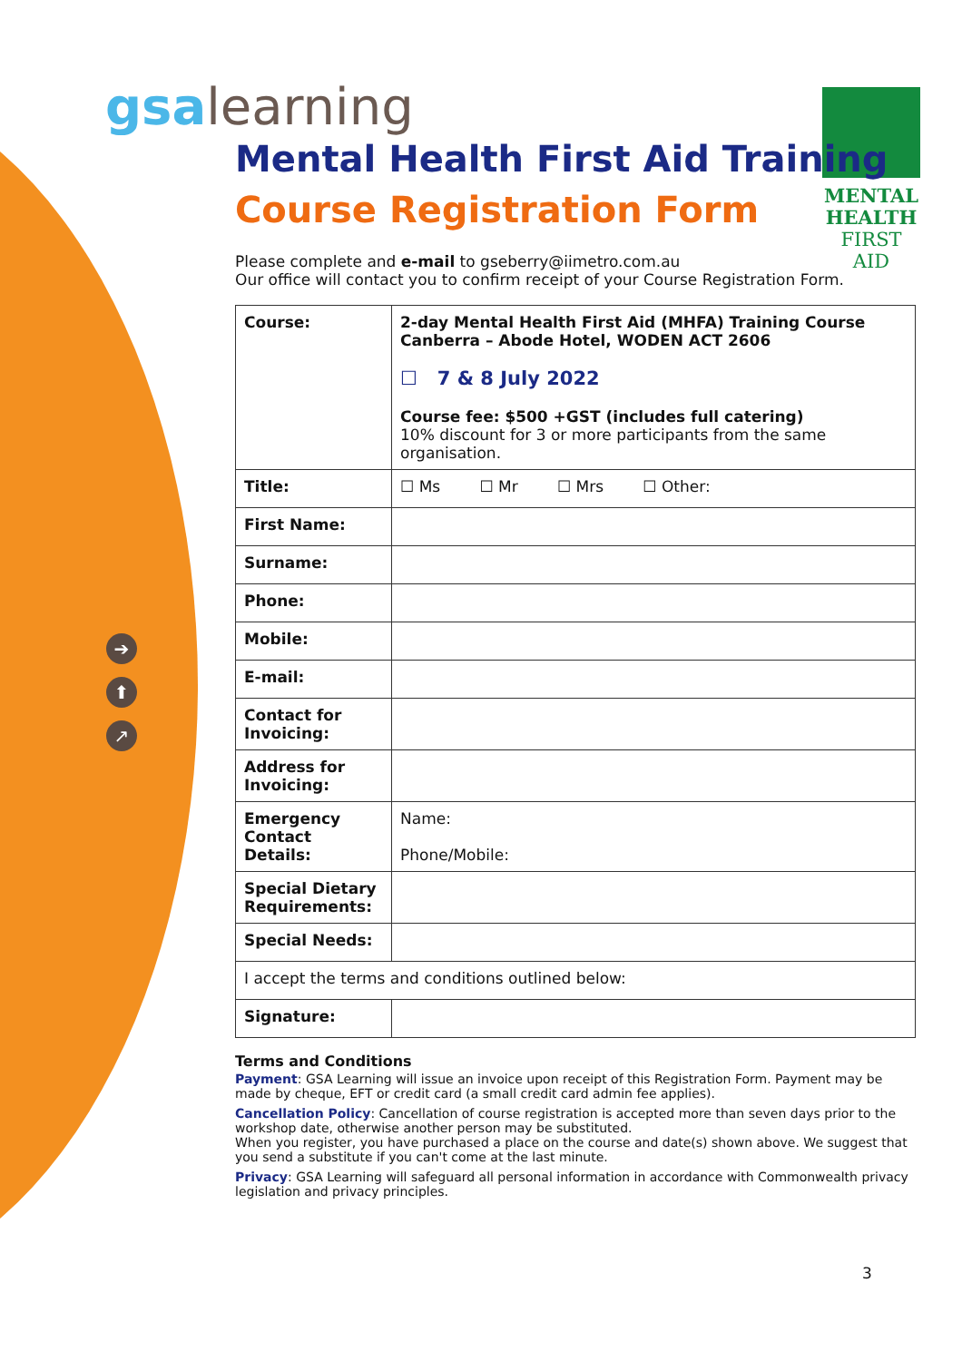➔
⬆
↗
MENTAL
HEALTH
FIRST AID
gsa learning
Mental Health First Aid Training
Course Registration Form
Please complete and e-mail to gseberry@iimetro.com.au
Our office will contact you to confirm receipt of your Course Registration Form.
| Course: | 2-day Mental Health First Aid (MHFA) Training Course Canberra – Abode Hotel, WODEN ACT 2606 ☐ 7 & 8 July 2022 Course fee: $500 +GST (includes full catering) 10% discount for 3 or more participants from the same organisation. |
| Title: | ☐ Ms ☐ Mr ☐ Mrs ☐ Other: |
| First Name: | |
| Surname: | |
| Phone: | |
| Mobile: | |
| E-mail: | |
| Contact for Invoicing: | |
| Address for Invoicing: | |
| Emergency Contact Details: | Name: Phone/Mobile: |
| Special Dietary Requirements: | |
| Special Needs: | |
| I accept the terms and conditions outlined below: | |
| Signature: | |
Terms and Conditions
Payment: GSA Learning will issue an invoice upon receipt of this Registration Form. Payment may be made by cheque, EFT or credit card (a small credit card admin fee applies).
Cancellation Policy: Cancellation of course registration is accepted more than seven days prior to the workshop date, otherwise another person may be substituted.
When you register, you have purchased a place on the course and date(s) shown above. We suggest that you send a substitute if you can't come at the last minute.
Privacy: GSA Learning will safeguard all personal information in accordance with Commonwealth privacy legislation and privacy principles.
3